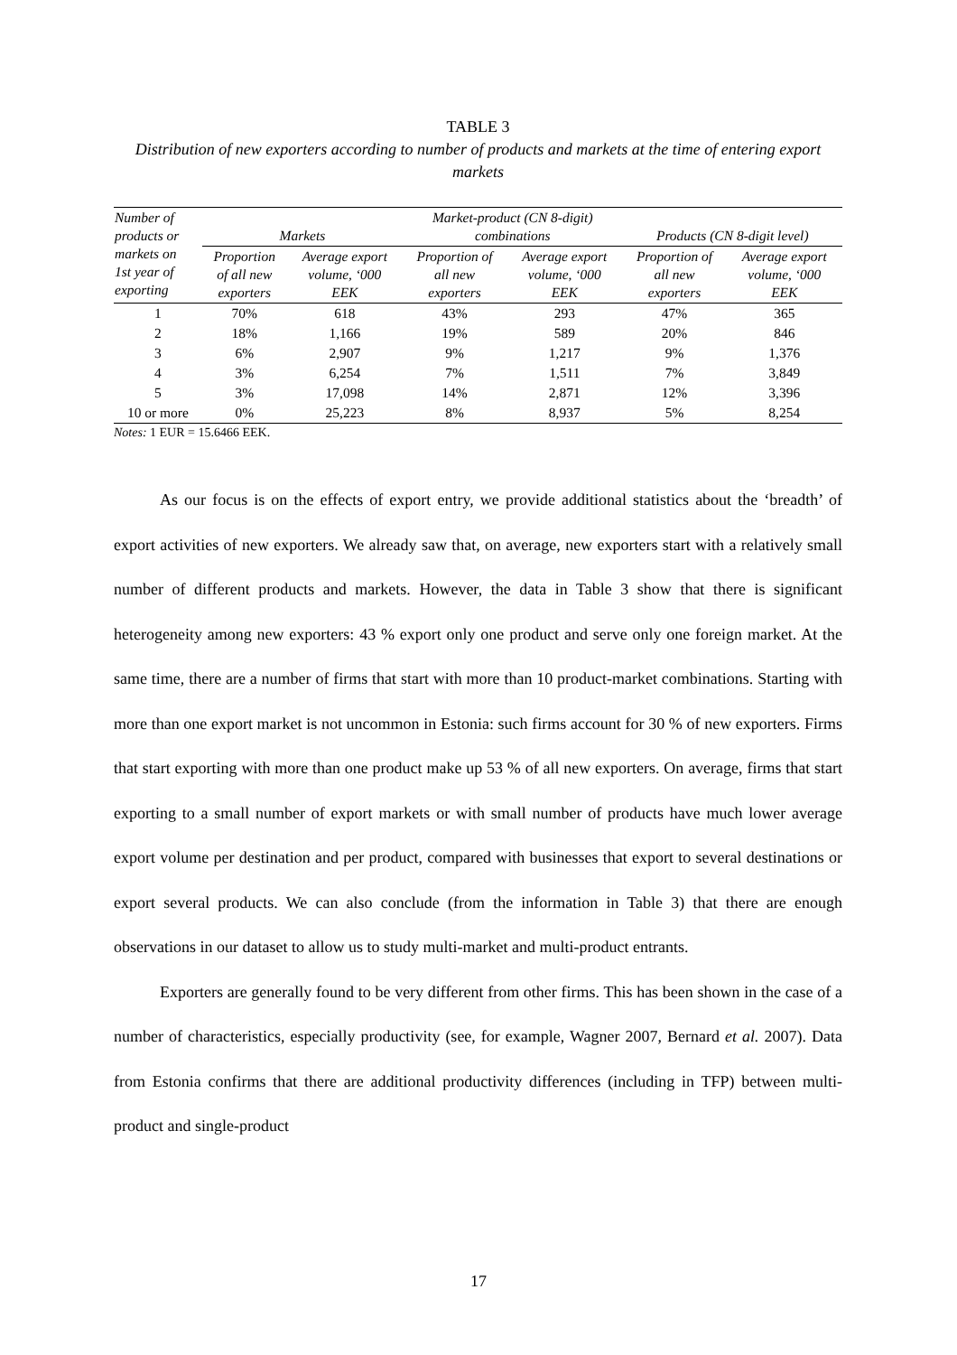TABLE 3
Distribution of new exporters according to number of products and markets at the time of entering export markets
| Number of products or markets on 1st year of exporting | Markets | | Market-product (CN 8-digit) combinations | | Products (CN 8-digit level) | |
| --- | --- | --- | --- | --- | --- | --- |
| | Proportion of all new exporters | Average export volume, ‘000 EEK | Proportion of all new exporters | Average export volume, ‘000 EEK | Proportion of all new exporters | Average export volume, ‘000 EEK |
| 1 | 70% | 618 | 43% | 293 | 47% | 365 |
| 2 | 18% | 1,166 | 19% | 589 | 20% | 846 |
| 3 | 6% | 2,907 | 9% | 1,217 | 9% | 1,376 |
| 4 | 3% | 6,254 | 7% | 1,511 | 7% | 3,849 |
| 5 | 3% | 17,098 | 14% | 2,871 | 12% | 3,396 |
| 10 or more | 0% | 25,223 | 8% | 8,937 | 5% | 8,254 |
Notes: 1 EUR = 15.6466 EEK.
As our focus is on the effects of export entry, we provide additional statistics about the ‘breadth’ of export activities of new exporters. We already saw that, on average, new exporters start with a relatively small number of different products and markets. However, the data in Table 3 show that there is significant heterogeneity among new exporters: 43 % export only one product and serve only one foreign market. At the same time, there are a number of firms that start with more than 10 product-market combinations. Starting with more than one export market is not uncommon in Estonia: such firms account for 30 % of new exporters. Firms that start exporting with more than one product make up 53 % of all new exporters. On average, firms that start exporting to a small number of export markets or with small number of products have much lower average export volume per destination and per product, compared with businesses that export to several destinations or export several products. We can also conclude (from the information in Table 3) that there are enough observations in our dataset to allow us to study multi-market and multi-product entrants.
Exporters are generally found to be very different from other firms. This has been shown in the case of a number of characteristics, especially productivity (see, for example, Wagner 2007, Bernard et al. 2007). Data from Estonia confirms that there are additional productivity differences (including in TFP) between multi-product and single-product
17